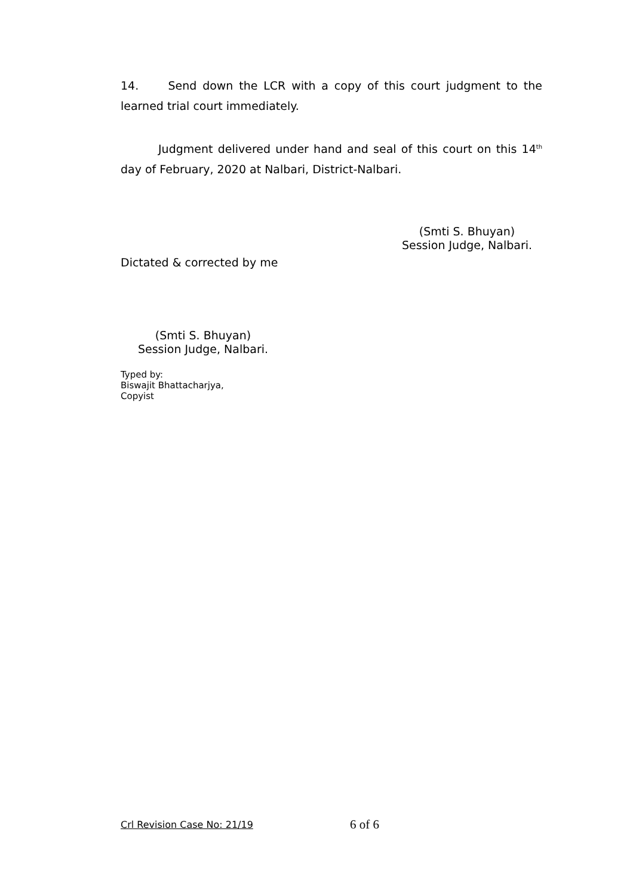14. Send down the LCR with a copy of this court judgment to the learned trial court immediately.
Judgment delivered under hand and seal of this court on this 14<sup>th</sup> day of February, 2020 at Nalbari, District-Nalbari.
(Smti S. Bhuyan)
Session Judge, Nalbari.
Dictated & corrected by me
(Smti S. Bhuyan)
Session Judge, Nalbari.
Typed by:
Biswajit Bhattacharjya,
Copyist
Crl Revision Case No: 21/19 6 of 6